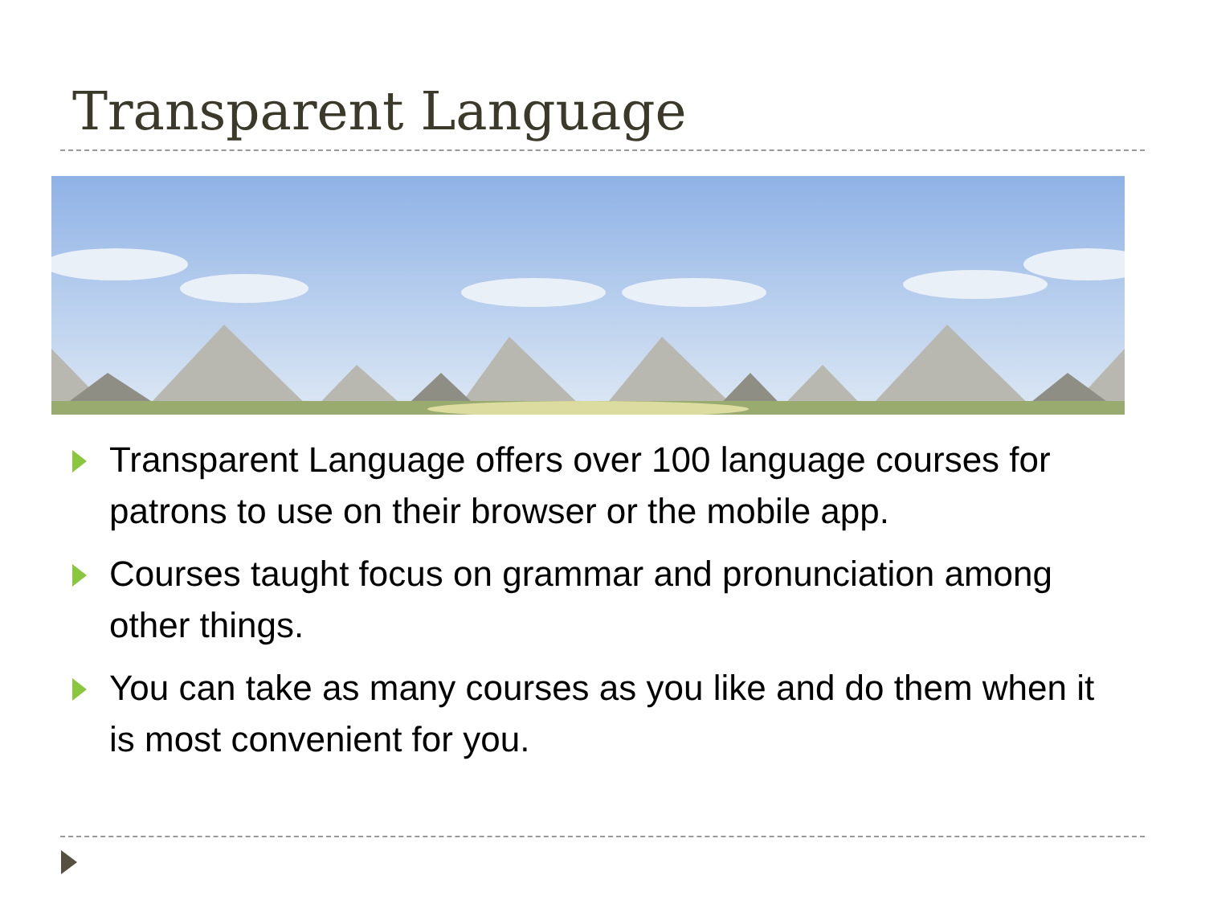Transparent Language
Transparent Language offers over 100 language courses for patrons to use on their browser or the mobile app.
Courses taught focus on grammar and pronunciation among other things.
You can take as many courses as you like and do them when it is most convenient for you.